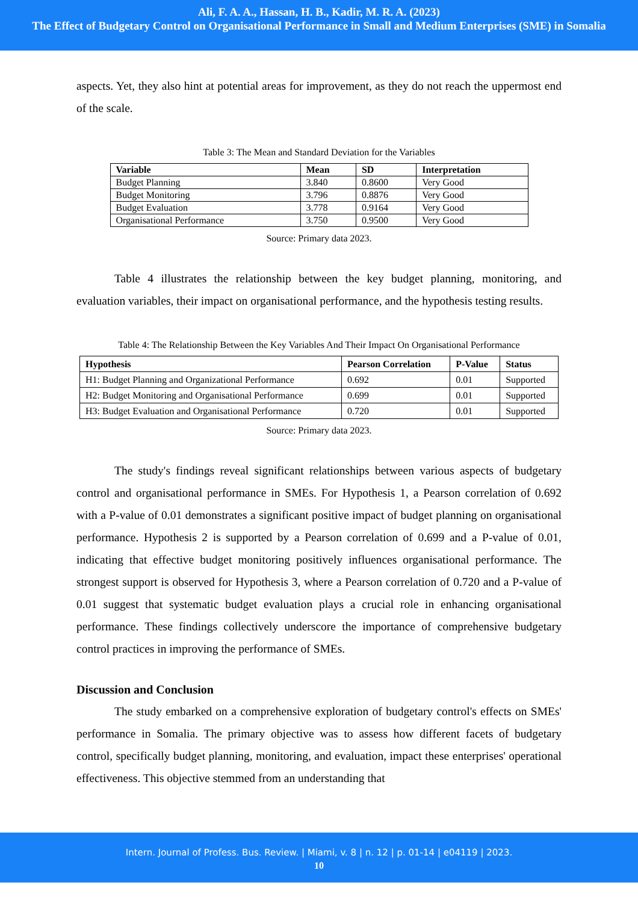Ali, F. A. A., Hassan, H. B., Kadir, M. R. A. (2023)
The Effect of Budgetary Control on Organisational Performance in Small and Medium Enterprises (SME) in Somalia
aspects. Yet, they also hint at potential areas for improvement, as they do not reach the uppermost end of the scale.
Table 3: The Mean and Standard Deviation for the Variables
| Variable | Mean | SD | Interpretation |
| --- | --- | --- | --- |
| Budget Planning | 3.840 | 0.8600 | Very Good |
| Budget Monitoring | 3.796 | 0.8876 | Very Good |
| Budget Evaluation | 3.778 | 0.9164 | Very Good |
| Organisational Performance | 3.750 | 0.9500 | Very Good |
Source: Primary data 2023.
Table 4 illustrates the relationship between the key budget planning, monitoring, and evaluation variables, their impact on organisational performance, and the hypothesis testing results.
Table 4: The Relationship Between the Key Variables And Their Impact On Organisational Performance
| Hypothesis | Pearson Correlation | P-Value | Status |
| --- | --- | --- | --- |
| H1: Budget Planning and Organizational Performance | 0.692 | 0.01 | Supported |
| H2: Budget Monitoring and Organisational Performance | 0.699 | 0.01 | Supported |
| H3: Budget Evaluation and Organisational Performance | 0.720 | 0.01 | Supported |
Source: Primary data 2023.
The study's findings reveal significant relationships between various aspects of budgetary control and organisational performance in SMEs. For Hypothesis 1, a Pearson correlation of 0.692 with a P-value of 0.01 demonstrates a significant positive impact of budget planning on organisational performance. Hypothesis 2 is supported by a Pearson correlation of 0.699 and a P-value of 0.01, indicating that effective budget monitoring positively influences organisational performance. The strongest support is observed for Hypothesis 3, where a Pearson correlation of 0.720 and a P-value of 0.01 suggest that systematic budget evaluation plays a crucial role in enhancing organisational performance. These findings collectively underscore the importance of comprehensive budgetary control practices in improving the performance of SMEs.
Discussion and Conclusion
The study embarked on a comprehensive exploration of budgetary control's effects on SMEs' performance in Somalia. The primary objective was to assess how different facets of budgetary control, specifically budget planning, monitoring, and evaluation, impact these enterprises' operational effectiveness. This objective stemmed from an understanding that
Intern. Journal of Profess. Bus. Review. | Miami, v. 8 | n. 12 | p. 01-14 | e04119 | 2023.
10